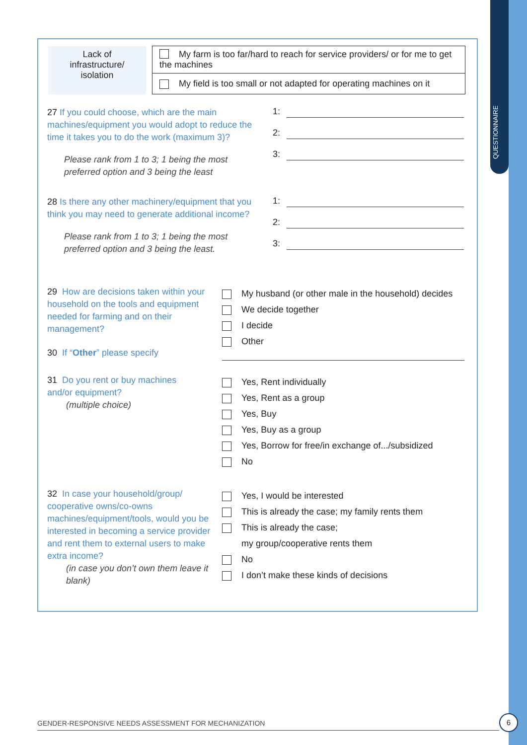QUESTIONNAIRE
| Lack of infrastructure/ isolation | | My farm is too far/hard to reach for service providers/ or for me to get the machines |
| | | My field is too small or not adapted for operating machines on it |
27 If you could choose, which are the main machines/equipment you would adopt to reduce the time it takes you to do the work (maximum 3)?
Please rank from 1 to 3; 1 being the most preferred option and 3 being the least
1:
2:
3:
28 Is there any other machinery/equipment that you think you may need to generate additional income?
Please rank from 1 to 3; 1 being the most preferred option and 3 being the least.
1:
2:
3:
29 How are decisions taken within your household on the tools and equipment needed for farming and on their management?
My husband (or other male in the household) decides
We decide together
I decide
Other
30 If “Other” please specify
31 Do you rent or buy machines and/or equipment?
(multiple choice)
Yes, Rent individually
Yes, Rent as a group
Yes, Buy
Yes, Buy as a group
Yes, Borrow for free/in exchange of.../subsidized
No
32 In case your household/group/ cooperative owns/co-owns machines/equipment/tools, would you be interested in becoming a service provider and rent them to external users to make extra income?
(in case you don’t own them leave it blank)
Yes, I would be interested
This is already the case; my family rents them
This is already the case;
my group/cooperative rents them
No
I don’t make these kinds of decisions
GENDER-RESPONSIVE NEEDS ASSESSMENT FOR MECHANIZATION
6